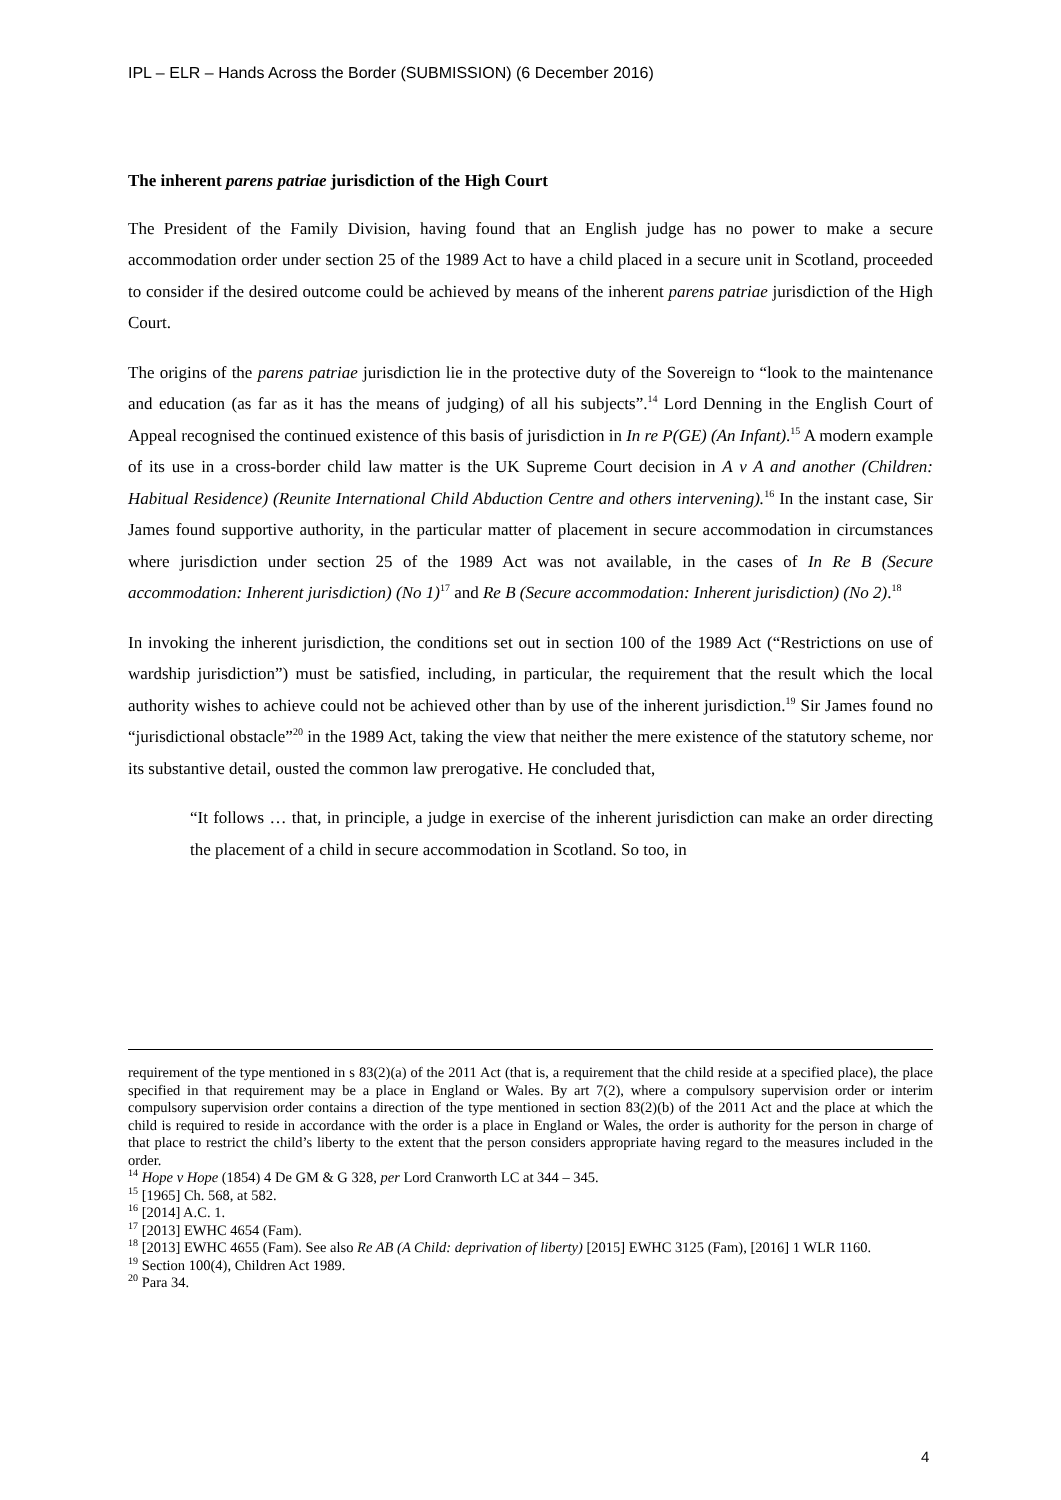IPL – ELR – Hands Across the Border (SUBMISSION) (6 December 2016)
The inherent parens patriae jurisdiction of the High Court
The President of the Family Division, having found that an English judge has no power to make a secure accommodation order under section 25 of the 1989 Act to have a child placed in a secure unit in Scotland, proceeded to consider if the desired outcome could be achieved by means of the inherent parens patriae jurisdiction of the High Court.
The origins of the parens patriae jurisdiction lie in the protective duty of the Sovereign to “look to the maintenance and education (as far as it has the means of judging) of all his subjects”.<sup>14</sup> Lord Denning in the English Court of Appeal recognised the continued existence of this basis of jurisdiction in In re P(GE) (An Infant).<sup>15</sup> A modern example of its use in a cross-border child law matter is the UK Supreme Court decision in A v A and another (Children: Habitual Residence) (Reunite International Child Abduction Centre and others intervening).<sup>16</sup> In the instant case, Sir James found supportive authority, in the particular matter of placement in secure accommodation in circumstances where jurisdiction under section 25 of the 1989 Act was not available, in the cases of In Re B (Secure accommodation: Inherent jurisdiction) (No 1)<sup>17</sup> and Re B (Secure accommodation: Inherent jurisdiction) (No 2).<sup>18</sup>
In invoking the inherent jurisdiction, the conditions set out in section 100 of the 1989 Act (“Restrictions on use of wardship jurisdiction”) must be satisfied, including, in particular, the requirement that the result which the local authority wishes to achieve could not be achieved other than by use of the inherent jurisdiction.<sup>19</sup> Sir James found no “jurisdictional obstacle”<sup>20</sup> in the 1989 Act, taking the view that neither the mere existence of the statutory scheme, nor its substantive detail, ousted the common law prerogative. He concluded that,
“It follows … that, in principle, a judge in exercise of the inherent jurisdiction can make an order directing the placement of a child in secure accommodation in Scotland. So too, in
requirement of the type mentioned in s 83(2)(a) of the 2011 Act (that is, a requirement that the child reside at a specified place), the place specified in that requirement may be a place in England or Wales. By art 7(2), where a compulsory supervision order or interim compulsory supervision order contains a direction of the type mentioned in section 83(2)(b) of the 2011 Act and the place at which the child is required to reside in accordance with the order is a place in England or Wales, the order is authority for the person in charge of that place to restrict the child’s liberty to the extent that the person considers appropriate having regard to the measures included in the order.
<sup>14</sup> Hope v Hope (1854) 4 De GM & G 328, per Lord Cranworth LC at 344 – 345.
<sup>15</sup> [1965] Ch. 568, at 582.
<sup>16</sup> [2014] A.C. 1.
<sup>17</sup> [2013] EWHC 4654 (Fam).
<sup>18</sup> [2013] EWHC 4655 (Fam). See also Re AB (A Child: deprivation of liberty) [2015] EWHC 3125 (Fam), [2016] 1 WLR 1160.
<sup>19</sup> Section 100(4), Children Act 1989.
<sup>20</sup> Para 34.
4